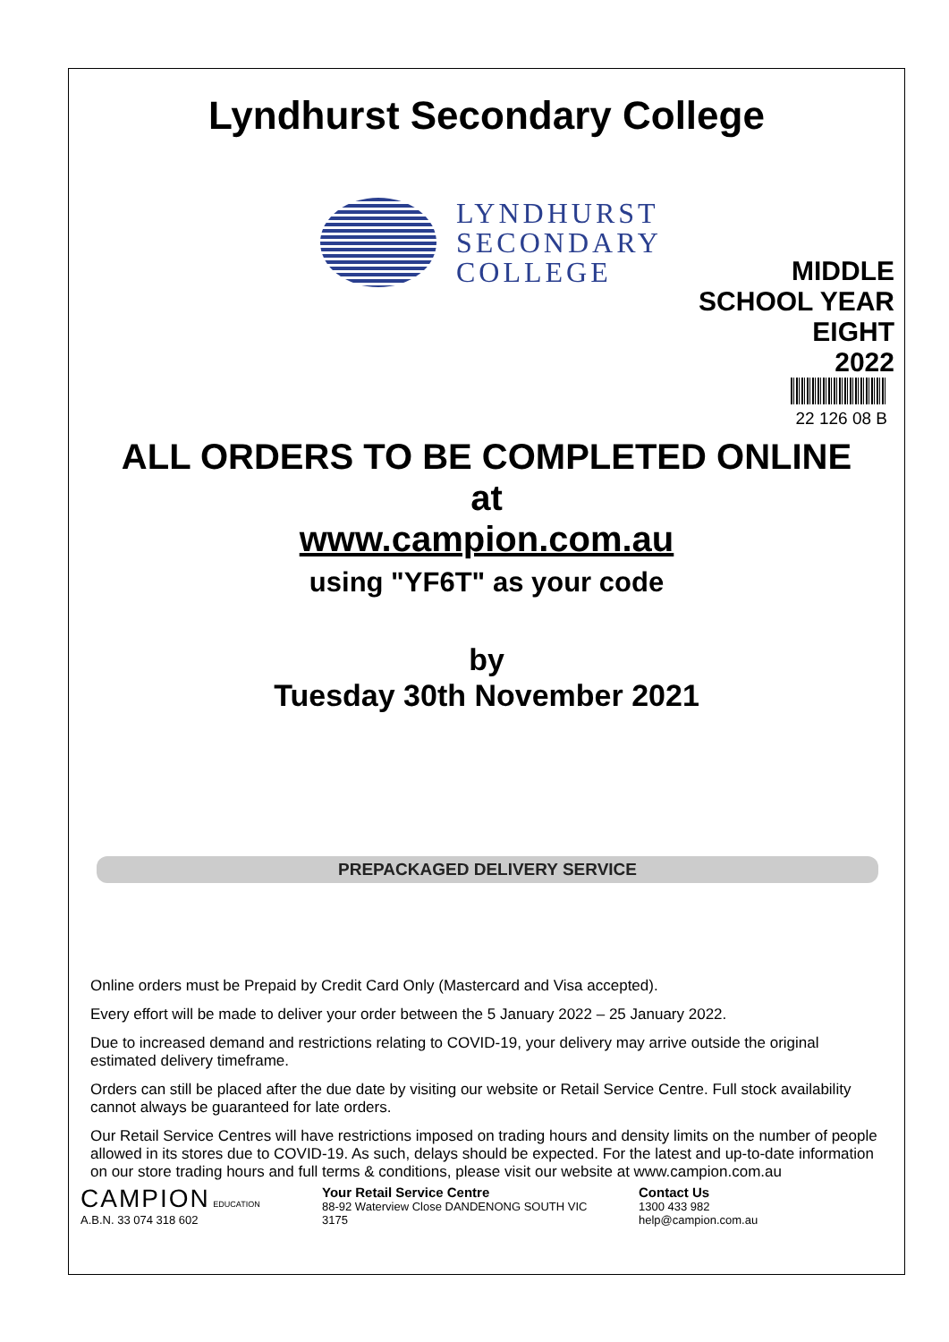Lyndhurst Secondary College
LYNDHURST
SECONDARY
COLLEGE
MIDDLE
SCHOOL YEAR
EIGHT
2022
22 126 08 B
ALL ORDERS TO BE COMPLETED ONLINE
at
www.campion.com.au
using "YF6T" as your code
by
Tuesday 30th November 2021
PREPACKAGED DELIVERY SERVICE
Online orders must be Prepaid by Credit Card Only (Mastercard and Visa accepted).
Every effort will be made to deliver your order between the 5 January 2022 – 25 January 2022.
Due to increased demand and restrictions relating to COVID-19, your delivery may arrive outside the original estimated delivery timeframe.
Orders can still be placed after the due date by visiting our website or Retail Service Centre. Full stock availability cannot always be guaranteed for late orders.
Our Retail Service Centres will have restrictions imposed on trading hours and density limits on the number of people allowed in its stores due to COVID-19. As such, delays should be expected. For the latest and up-to-date information on our store trading hours and full terms & conditions, please visit our website at www.campion.com.au
CAMPION EDUCATION
A.B.N. 33 074 318 602
Your Retail Service Centre
88-92 Waterview Close DANDENONG SOUTH VIC
3175
Contact Us
1300 433 982
help@campion.com.au